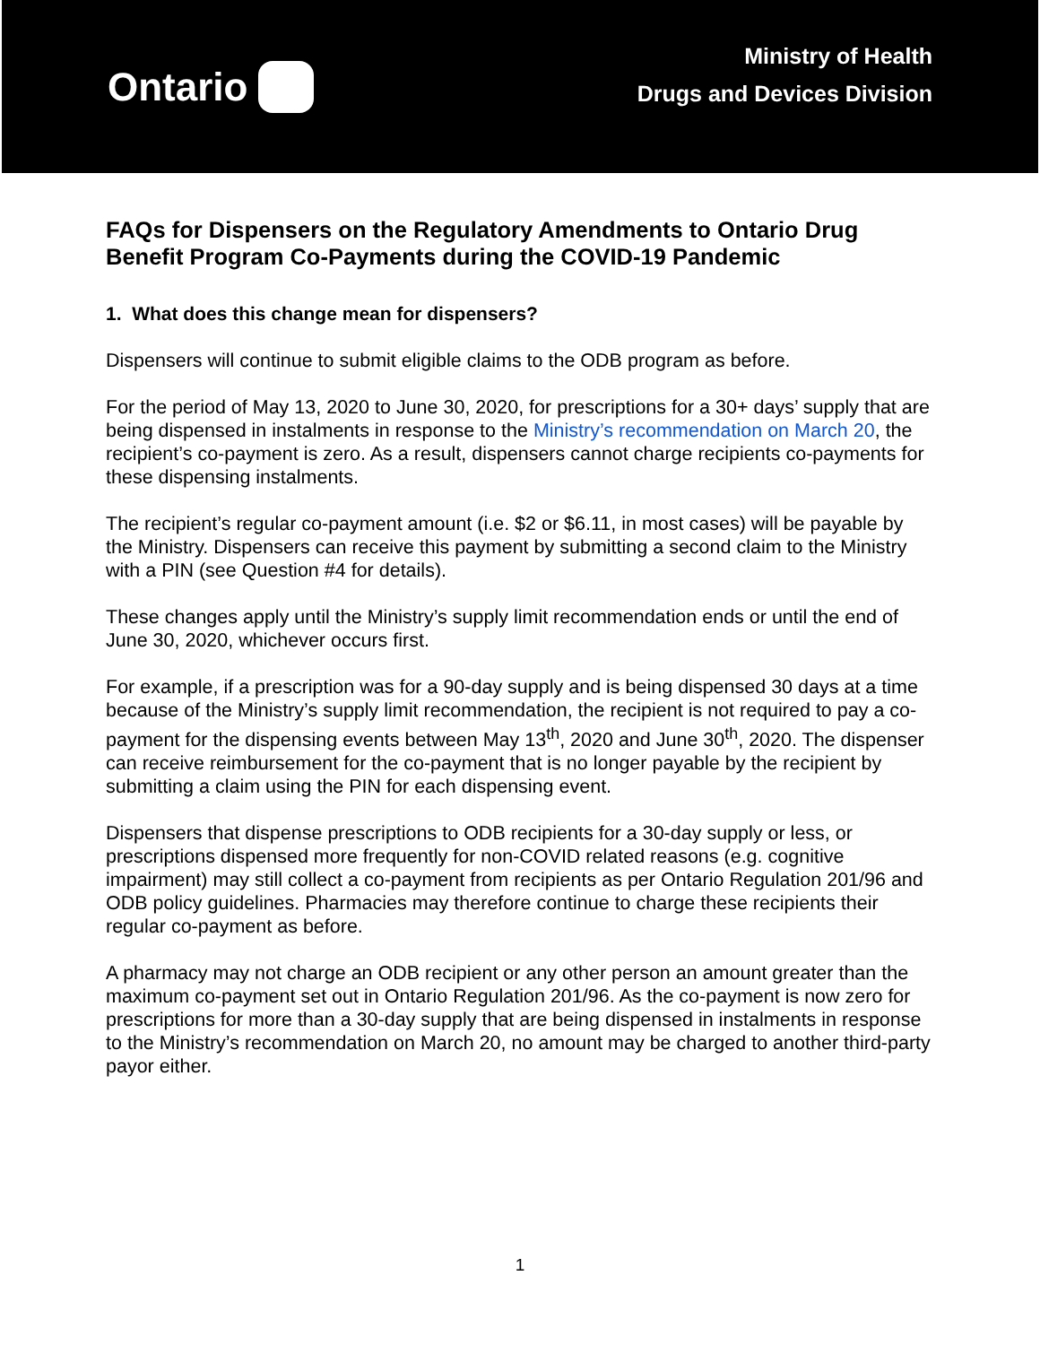Ontario
Ministry of Health
Drugs and Devices Division
FAQs for Dispensers on the Regulatory Amendments to Ontario Drug Benefit Program Co-Payments during the COVID-19 Pandemic
1. What does this change mean for dispensers?
Dispensers will continue to submit eligible claims to the ODB program as before.
For the period of May 13, 2020 to June 30, 2020, for prescriptions for a 30+ days’ supply that are being dispensed in instalments in response to the Ministry’s recommendation on March 20, the recipient’s co-payment is zero. As a result, dispensers cannot charge recipients co-payments for these dispensing instalments.
The recipient’s regular co-payment amount (i.e. $2 or $6.11, in most cases) will be payable by the Ministry. Dispensers can receive this payment by submitting a second claim to the Ministry with a PIN (see Question #4 for details).
These changes apply until the Ministry’s supply limit recommendation ends or until the end of June 30, 2020, whichever occurs first.
For example, if a prescription was for a 90-day supply and is being dispensed 30 days at a time because of the Ministry’s supply limit recommendation, the recipient is not required to pay a co-payment for the dispensing events between May 13<sup>th</sup>, 2020 and June 30<sup>th</sup>, 2020. The dispenser can receive reimbursement for the co-payment that is no longer payable by the recipient by submitting a claim using the PIN for each dispensing event.
Dispensers that dispense prescriptions to ODB recipients for a 30-day supply or less, or prescriptions dispensed more frequently for non-COVID related reasons (e.g. cognitive impairment) may still collect a co-payment from recipients as per Ontario Regulation 201/96 and ODB policy guidelines. Pharmacies may therefore continue to charge these recipients their regular co-payment as before.
A pharmacy may not charge an ODB recipient or any other person an amount greater than the maximum co-payment set out in Ontario Regulation 201/96. As the co-payment is now zero for prescriptions for more than a 30-day supply that are being dispensed in instalments in response to the Ministry’s recommendation on March 20, no amount may be charged to another third-party payor either.
1